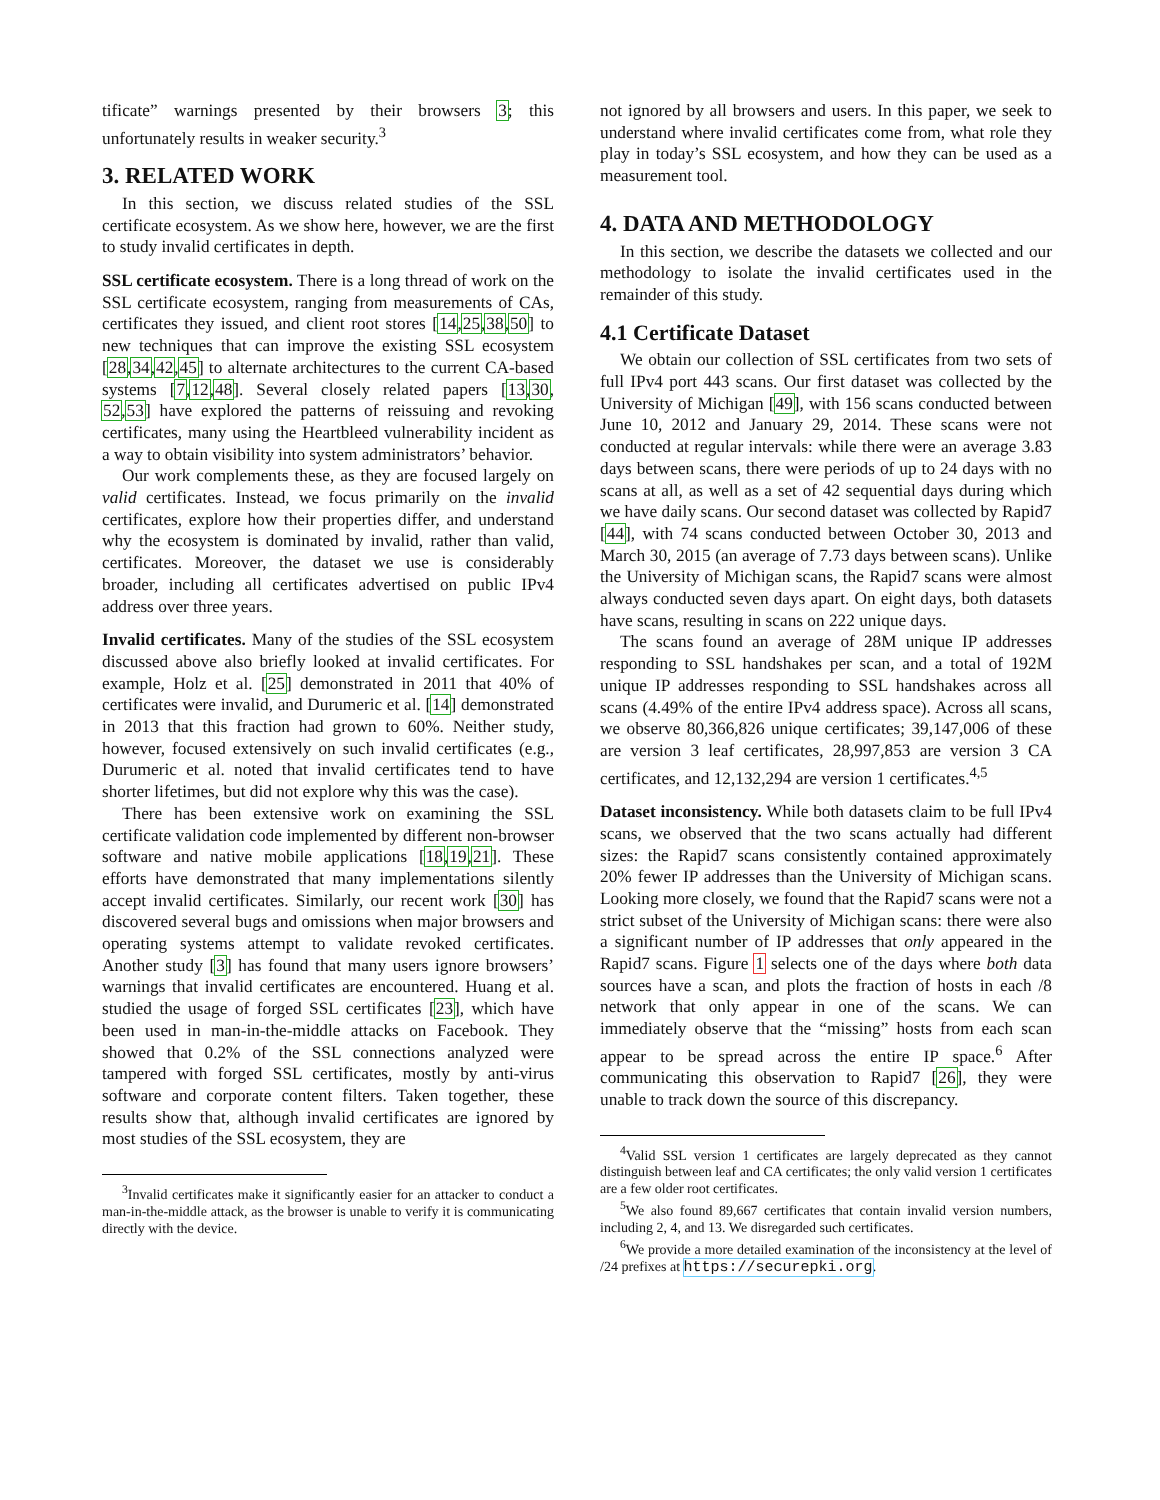tificate” warnings presented by their browsers 3; this unfortunately results in weaker security.<sup>3</sup>
3. RELATED WORK
In this section, we discuss related studies of the SSL certificate ecosystem. As we show here, however, we are the first to study invalid certificates in depth.
SSL certificate ecosystem. There is a long thread of work on the SSL certificate ecosystem, ranging from measurements of CAs, certificates they issued, and client root stores [14,25,38,50] to new techniques that can improve the existing SSL ecosystem [28,34,42,45] to alternate architectures to the current CA-based systems [7,12,48]. Several closely related papers [13,30, 52,53] have explored the patterns of reissuing and revoking certificates, many using the Heartbleed vulnerability incident as a way to obtain visibility into system administrators’ behavior.
Our work complements these, as they are focused largely on valid certificates. Instead, we focus primarily on the invalid certificates, explore how their properties differ, and understand why the ecosystem is dominated by invalid, rather than valid, certificates. Moreover, the dataset we use is considerably broader, including all certificates advertised on public IPv4 address over three years.
Invalid certificates. Many of the studies of the SSL ecosystem discussed above also briefly looked at invalid certificates. For example, Holz et al. [25] demonstrated in 2011 that 40% of certificates were invalid, and Durumeric et al. [14] demonstrated in 2013 that this fraction had grown to 60%. Neither study, however, focused extensively on such invalid certificates (e.g., Durumeric et al. noted that invalid certificates tend to have shorter lifetimes, but did not explore why this was the case).
There has been extensive work on examining the SSL certificate validation code implemented by different non-browser software and native mobile applications [18,19,21]. These efforts have demonstrated that many implementations silently accept invalid certificates. Similarly, our recent work [30] has discovered several bugs and omissions when major browsers and operating systems attempt to validate revoked certificates. Another study [3] has found that many users ignore browsers’ warnings that invalid certificates are encountered. Huang et al. studied the usage of forged SSL certificates [23], which have been used in man-in-the-middle attacks on Facebook. They showed that 0.2% of the SSL connections analyzed were tampered with forged SSL certificates, mostly by anti-virus software and corporate content filters. Taken together, these results show that, although invalid certificates are ignored by most studies of the SSL ecosystem, they are
<sup>3</sup> Invalid certificates make it significantly easier for an attacker to conduct a man-in-the-middle attack, as the browser is unable to verify it is communicating directly with the device.
not ignored by all browsers and users. In this paper, we seek to understand where invalid certificates come from, what role they play in today’s SSL ecosystem, and how they can be used as a measurement tool.
4. DATA AND METHODOLOGY
In this section, we describe the datasets we collected and our methodology to isolate the invalid certificates used in the remainder of this study.
4.1 Certificate Dataset
We obtain our collection of SSL certificates from two sets of full IPv4 port 443 scans. Our first dataset was collected by the University of Michigan [49], with 156 scans conducted between June 10, 2012 and January 29, 2014. These scans were not conducted at regular intervals: while there were an average 3.83 days between scans, there were periods of up to 24 days with no scans at all, as well as a set of 42 sequential days during which we have daily scans. Our second dataset was collected by Rapid7 [44], with 74 scans conducted between October 30, 2013 and March 30, 2015 (an average of 7.73 days between scans). Unlike the University of Michigan scans, the Rapid7 scans were almost always conducted seven days apart. On eight days, both datasets have scans, resulting in scans on 222 unique days.
The scans found an average of 28M unique IP addresses responding to SSL handshakes per scan, and a total of 192M unique IP addresses responding to SSL handshakes across all scans (4.49% of the entire IPv4 address space). Across all scans, we observe 80,366,826 unique certificates; 39,147,006 of these are version 3 leaf certificates, 28,997,853 are version 3 CA certificates, and 12,132,294 are version 1 certificates.<sup>4,5</sup>
Dataset inconsistency. While both datasets claim to be full IPv4 scans, we observed that the two scans actually had different sizes: the Rapid7 scans consistently contained approximately 20% fewer IP addresses than the University of Michigan scans. Looking more closely, we found that the Rapid7 scans were not a strict subset of the University of Michigan scans: there were also a significant number of IP addresses that only appeared in the Rapid7 scans. Figure 1 selects one of the days where both data sources have a scan, and plots the fraction of hosts in each /8 network that only appear in one of the scans. We can immediately observe that the “missing” hosts from each scan appear to be spread across the entire IP space.<sup>6</sup> After communicating this observation to Rapid7 [26], they were unable to track down the source of this discrepancy.
<sup>4</sup> Valid SSL version 1 certificates are largely deprecated as they cannot distinguish between leaf and CA certificates; the only valid version 1 certificates are a few older root certificates.
<sup>5</sup> We also found 89,667 certificates that contain invalid version numbers, including 2, 4, and 13. We disregarded such certificates.
<sup>6</sup> We provide a more detailed examination of the inconsistency at the level of /24 prefixes at https://securepki.org.